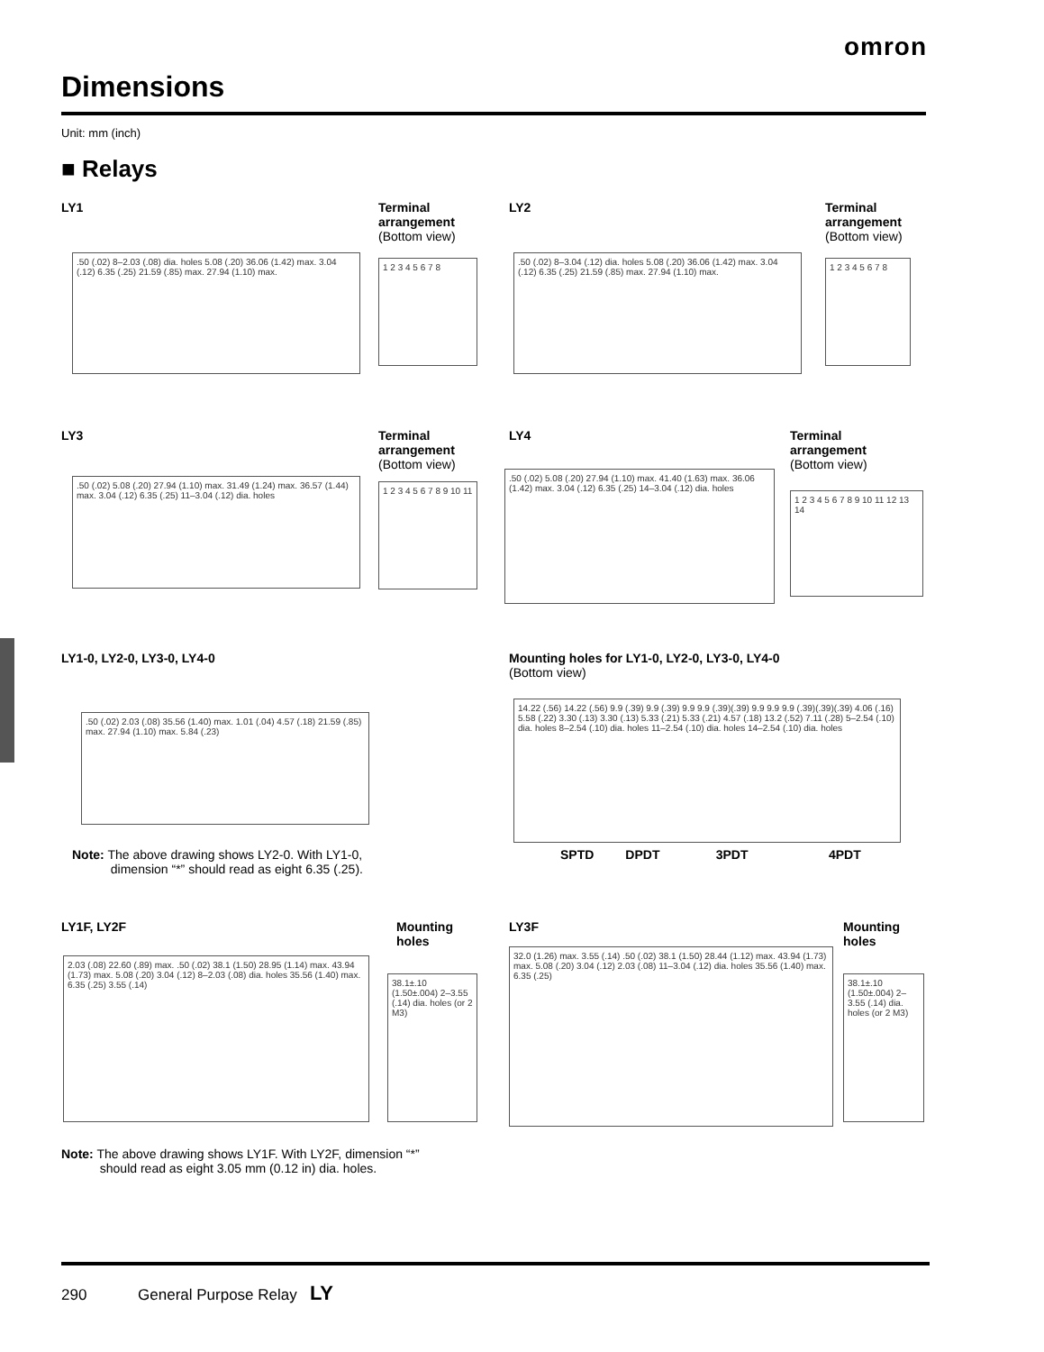omron
Dimensions
Unit: mm (inch)
■ Relays
LY1
.50 (.02) 8–2.03 (.08) dia. holes 5.08 (.20) 36.06 (1.42) max. 3.04 (.12) 6.35 (.25) 21.59 (.85) max. 27.94 (1.10) max.
Terminal
arrangement
(Bottom view)
1 2 3 4 5 6 7 8
LY2
.50 (.02) 8–3.04 (.12) dia. holes 5.08 (.20) 36.06 (1.42) max. 3.04 (.12) 6.35 (.25) 21.59 (.85) max. 27.94 (1.10) max.
Terminal
arrangement
(Bottom view)
1 2 3 4 5 6 7 8
LY3
.50 (.02) 5.08 (.20) 27.94 (1.10) max. 31.49 (1.24) max. 36.57 (1.44) max. 3.04 (.12) 6.35 (.25) 11–3.04 (.12) dia. holes
Terminal
arrangement
(Bottom view)
1 2 3 4 5 6 7 8 9 10 11
LY4
.50 (.02) 5.08 (.20) 27.94 (1.10) max. 41.40 (1.63) max. 36.06 (1.42) max. 3.04 (.12) 6.35 (.25) 14–3.04 (.12) dia. holes
Terminal
arrangement
(Bottom view)
1 2 3 4 5 6 7 8 9 10 11 12 13 14
LY1-0, LY2-0, LY3-0, LY4-0
.50 (.02) 2.03 (.08) 35.56 (1.40) max. 1.01 (.04) 4.57 (.18) 21.59 (.85) max. 27.94 (1.10) max. 5.84 (.23)
Note: The above drawing shows LY2-0. With LY1-0,
dimension “*” should read as eight 6.35 (.25).
Mounting holes for LY1-0, LY2-0, LY3-0, LY4-0
(Bottom view)
14.22 (.56) 14.22 (.56) 9.9 (.39) 9.9 (.39) 9.9 9.9 (.39)(.39) 9.9 9.9 9.9 (.39)(.39)(.39) 4.06 (.16) 5.58 (.22) 3.30 (.13) 3.30 (.13) 5.33 (.21) 5.33 (.21) 4.57 (.18) 13.2 (.52) 7.11 (.28) 5–2.54 (.10) dia. holes 8–2.54 (.10) dia. holes 11–2.54 (.10) dia. holes 14–2.54 (.10) dia. holes
SPTD DPDT 3PDT 4PDT
LY1F, LY2F
2.03 (.08) 22.60 (.89) max. .50 (.02) 38.1 (1.50) 28.95 (1.14) max. 43.94 (1.73) max. 5.08 (.20) 3.04 (.12) 8–2.03 (.08) dia. holes 35.56 (1.40) max. 6.35 (.25) 3.55 (.14)
Mounting
holes
38.1±.10 (1.50±.004) 2–3.55 (.14) dia. holes (or 2 M3)
Note: The above drawing shows LY1F. With LY2F, dimension “*”
should read as eight 3.05 mm (0.12 in) dia. holes.
LY3F
32.0 (1.26) max. 3.55 (.14) .50 (.02) 38.1 (1.50) 28.44 (1.12) max. 43.94 (1.73) max. 5.08 (.20) 3.04 (.12) 2.03 (.08) 11–3.04 (.12) dia. holes 35.56 (1.40) max. 6.35 (.25)
Mounting
holes
38.1±.10 (1.50±.004) 2–3.55 (.14) dia. holes (or 2 M3)
290 General Purpose Relay LY